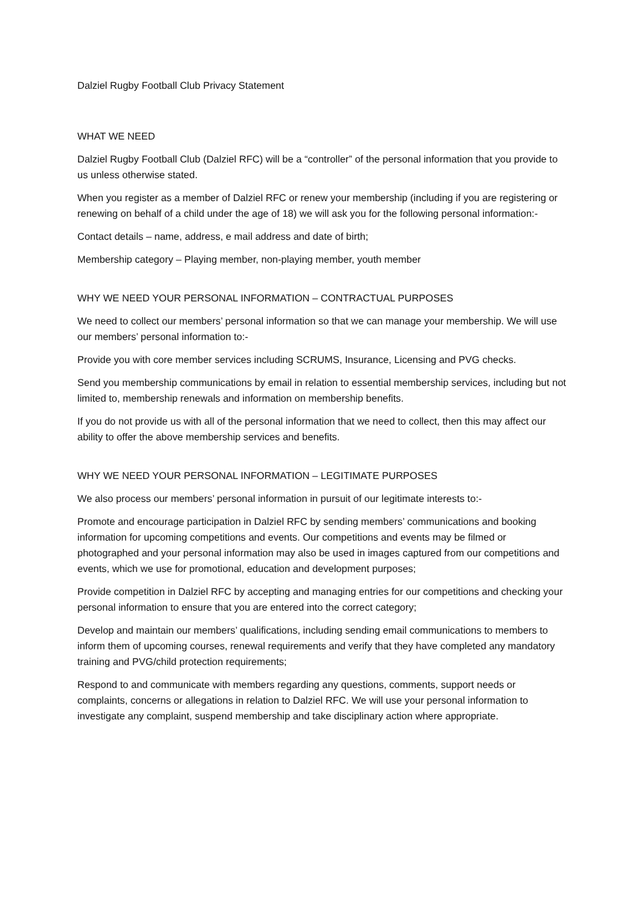Dalziel Rugby Football Club Privacy Statement
WHAT WE NEED
Dalziel Rugby Football Club (Dalziel RFC) will be a “controller” of the personal information that you provide to us unless otherwise stated.
When you register as a member of Dalziel RFC or renew your membership (including if you are registering or renewing on behalf of a child under the age of 18) we will ask you for the following personal information:-
Contact details – name, address, e mail address and date of birth;
Membership category – Playing member, non-playing member, youth member
WHY WE NEED YOUR PERSONAL INFORMATION – CONTRACTUAL PURPOSES
We need to collect our members’ personal information so that we can manage your membership. We will use our members’ personal information to:-
Provide you with core member services including SCRUMS, Insurance, Licensing and PVG checks.
Send you membership communications by email in relation to essential membership services, including but not limited to, membership renewals and information on membership benefits.
If you do not provide us with all of the personal information that we need to collect, then this may affect our ability to offer the above membership services and benefits.
WHY WE NEED YOUR PERSONAL INFORMATION – LEGITIMATE PURPOSES
We also process our members’ personal information in pursuit of our legitimate interests to:-
Promote and encourage participation in Dalziel RFC by sending members’ communications and booking information for upcoming competitions and events. Our competitions and events may be filmed or photographed and your personal information may also be used in images captured from our competitions and events, which we use for promotional, education and development purposes;
Provide competition in Dalziel RFC by accepting and managing entries for our competitions and checking your personal information to ensure that you are entered into the correct category;
Develop and maintain our members’ qualifications, including sending email communications to members to inform them of upcoming courses, renewal requirements and verify that they have completed any mandatory training and PVG/child protection requirements;
Respond to and communicate with members regarding any questions, comments, support needs or complaints, concerns or allegations in relation to Dalziel RFC. We will use your personal information to investigate any complaint, suspend membership and take disciplinary action where appropriate.